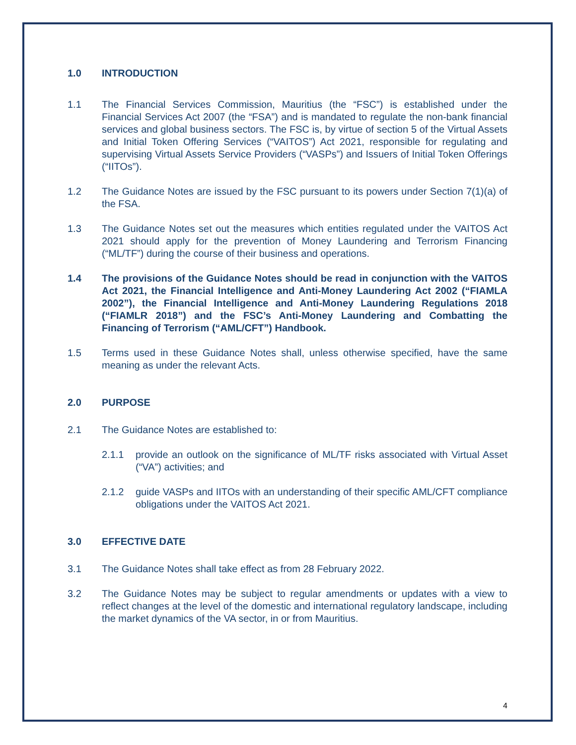1.0 INTRODUCTION
1.1 The Financial Services Commission, Mauritius (the “FSC”) is established under the Financial Services Act 2007 (the “FSA”) and is mandated to regulate the non-bank financial services and global business sectors. The FSC is, by virtue of section 5 of the Virtual Assets and Initial Token Offering Services (“VAITOS”) Act 2021, responsible for regulating and supervising Virtual Assets Service Providers (“VASPs”) and Issuers of Initial Token Offerings (“IITOs”).
1.2 The Guidance Notes are issued by the FSC pursuant to its powers under Section 7(1)(a) of the FSA.
1.3 The Guidance Notes set out the measures which entities regulated under the VAITOS Act 2021 should apply for the prevention of Money Laundering and Terrorism Financing (“ML/TF”) during the course of their business and operations.
1.4 The provisions of the Guidance Notes should be read in conjunction with the VAITOS Act 2021, the Financial Intelligence and Anti-Money Laundering Act 2002 (“FIAMLA 2002”), the Financial Intelligence and Anti-Money Laundering Regulations 2018 (“FIAMLR 2018”) and the FSC’s Anti-Money Laundering and Combatting the Financing of Terrorism (“AML/CFT”) Handbook.
1.5 Terms used in these Guidance Notes shall, unless otherwise specified, have the same meaning as under the relevant Acts.
2.0 PURPOSE
2.1 The Guidance Notes are established to:
2.1.1 provide an outlook on the significance of ML/TF risks associated with Virtual Asset (“VA”) activities; and
2.1.2 guide VASPs and IITOs with an understanding of their specific AML/CFT compliance obligations under the VAITOS Act 2021.
3.0 EFFECTIVE DATE
3.1 The Guidance Notes shall take effect as from 28 February 2022.
3.2 The Guidance Notes may be subject to regular amendments or updates with a view to reflect changes at the level of the domestic and international regulatory landscape, including the market dynamics of the VA sector, in or from Mauritius.
4